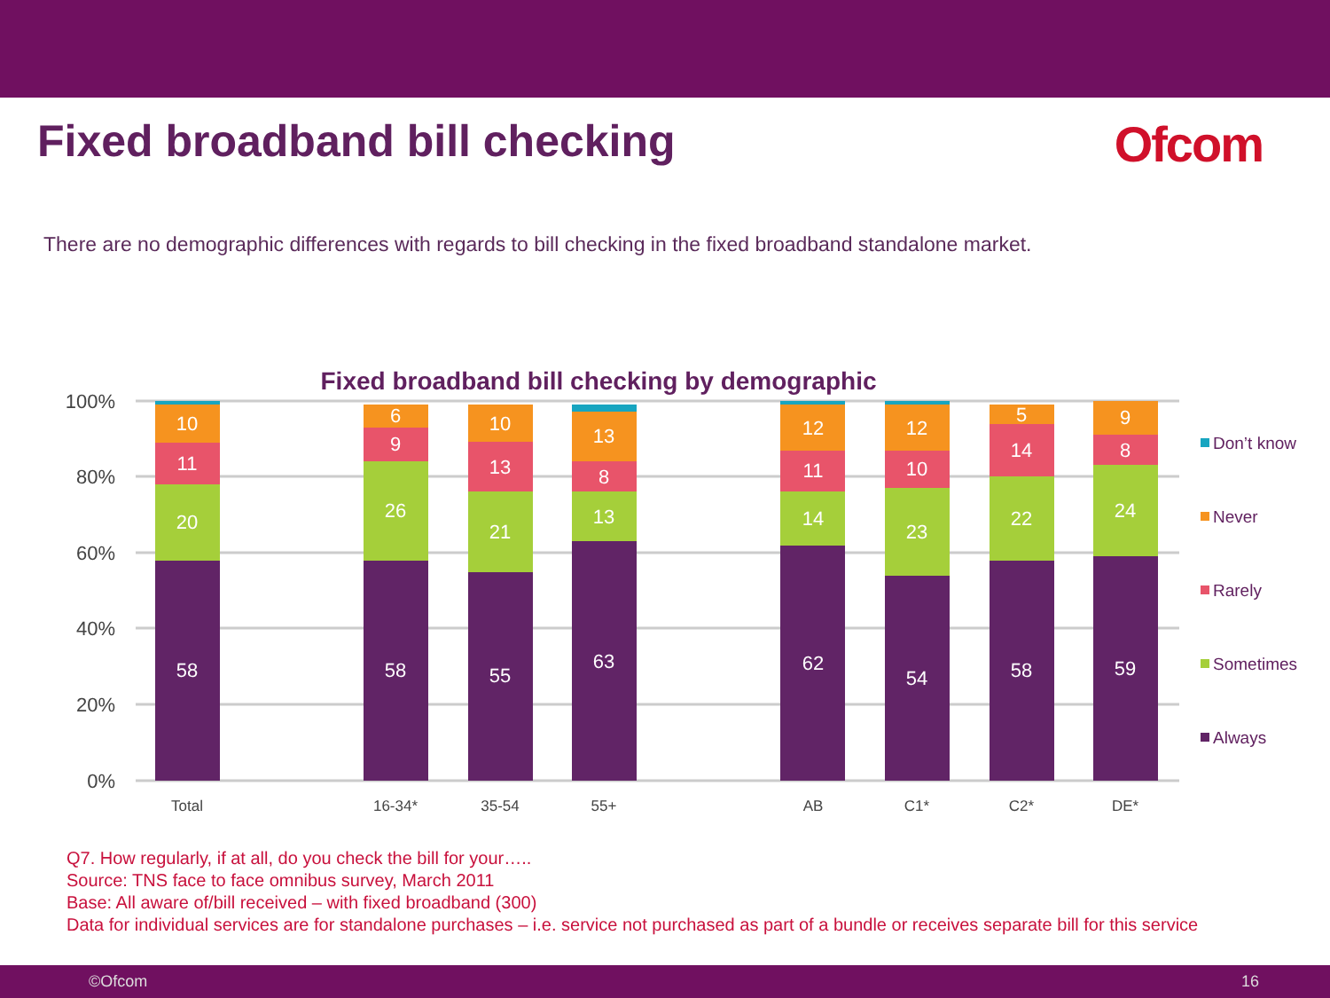Fixed broadband bill checking Ofcom
There are no demographic differences with regards to bill checking in the fixed broadband standalone market.
Fixed broadband bill checking by demographic
100%
80%
60%
40%
20%
0%
Total
16-34*
35-54
55+
AB
C1*
C2*
DE*
58
20
11
10
58
26
9
6
55
21
13
10
63
13
8
13
62
14
11
12
54
23
10
12
58
22
14
5
59
24
8
9
Don’t know
Never
Rarely
Sometimes
Always
Q7. How regularly, if at all, do you check the bill for your…..
Source: TNS face to face omnibus survey, March 2011
Base: All aware of/bill received – with fixed broadband (300)
Data for individual services are for standalone purchases – i.e. service not purchased as part of a bundle or receives separate bill for this service
©Ofcom 16